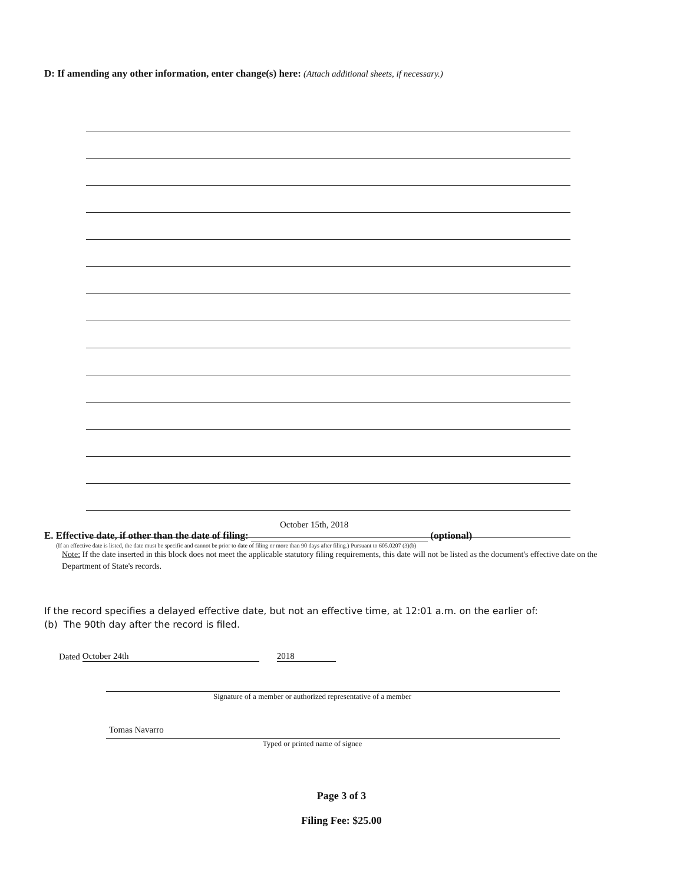D: If amending any other information, enter change(s) here: (Attach additional sheets, if necessary.)
October 15th, 2018
E. Effective date, if other than the date of filing: (optional)
(If an effective date is listed, the date must be specific and cannot be prior to date of filing or more than 90 days after filing.) Pursuant to 605.0207 (3)(b)
Note: If the date inserted in this block does not meet the applicable statutory filing requirements, this date will not be listed as the document's effective date on the Department of State's records.
If the record specifies a delayed effective date, but not an effective time, at 12:01 a.m. on the earlier of:
(b) The 90th day after the record is filed.
Dated October 24th 2018
Signature of a member or authorized representative of a member
Tomas Navarro
Typed or printed name of signee
Page 3 of 3
Filing Fee: $25.00